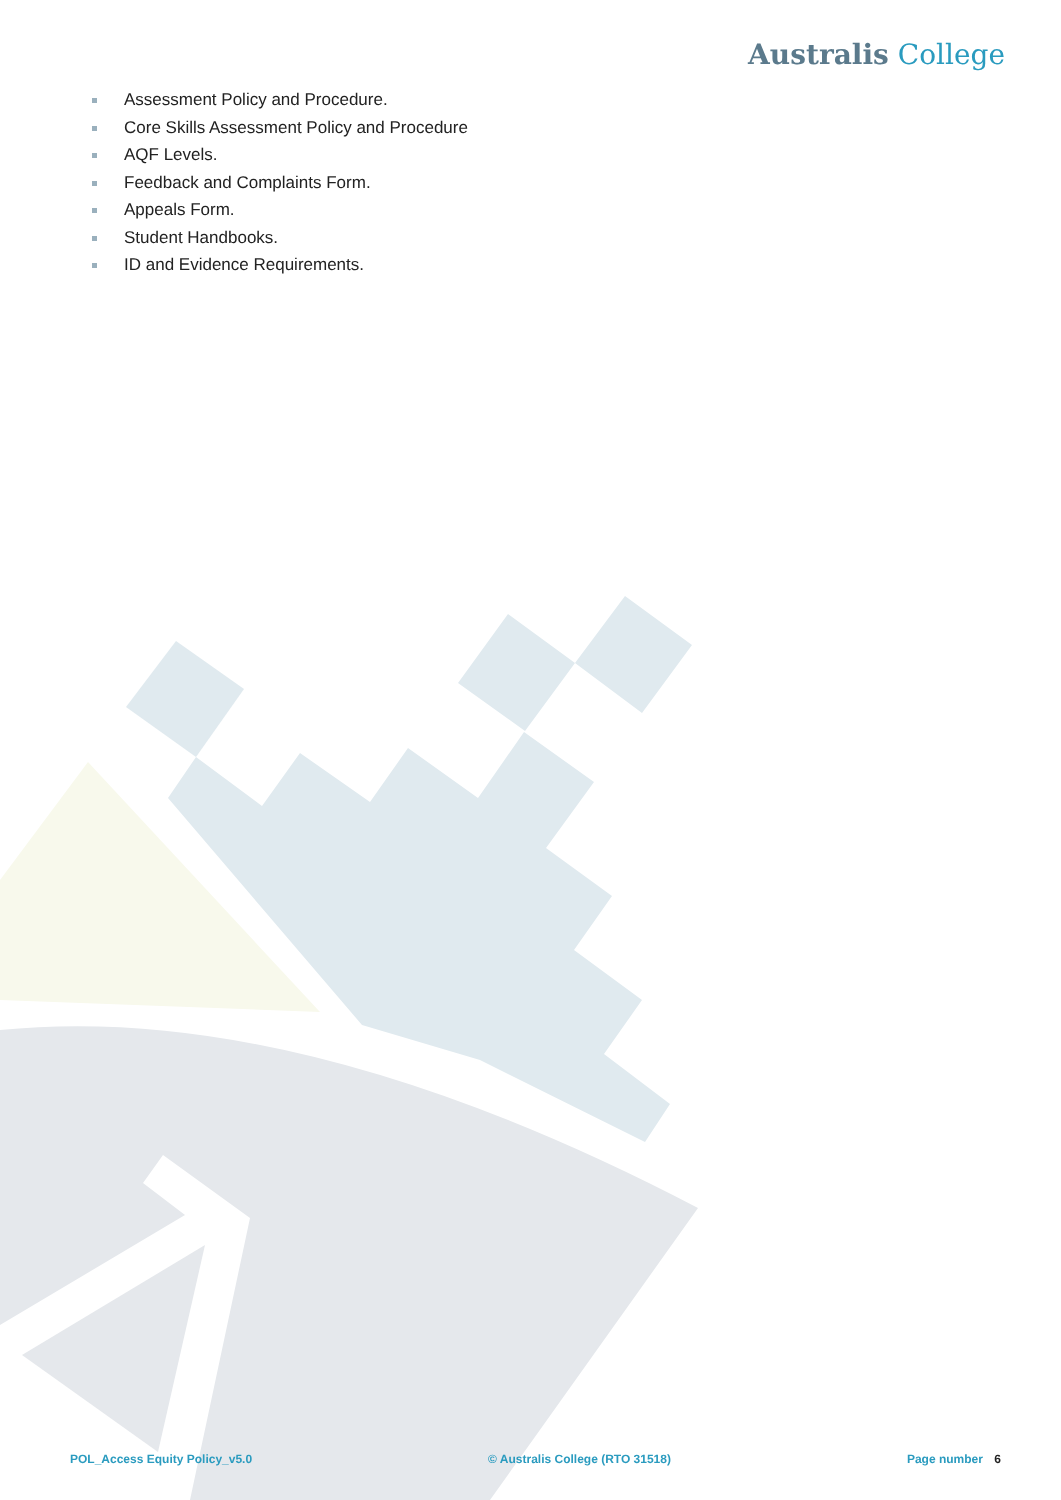Australis College
Assessment Policy and Procedure.
Core Skills Assessment Policy and Procedure
AQF Levels.
Feedback and Complaints Form.
Appeals Form.
Student Handbooks.
ID and Evidence Requirements.
POL_Access Equity Policy_v5.0 © Australis College (RTO 31518)
Page number 6